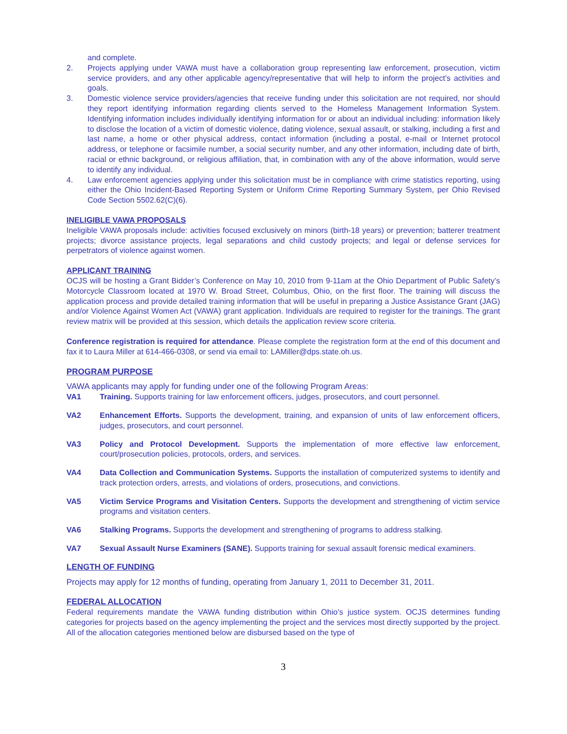and complete.
2. Projects applying under VAWA must have a collaboration group representing law enforcement, prosecution, victim service providers, and any other applicable agency/representative that will help to inform the project’s activities and goals.
3. Domestic violence service providers/agencies that receive funding under this solicitation are not required, nor should they report identifying information regarding clients served to the Homeless Management Information System. Identifying information includes individually identifying information for or about an individual including: information likely to disclose the location of a victim of domestic violence, dating violence, sexual assault, or stalking, including a first and last name, a home or other physical address, contact information (including a postal, e-mail or Internet protocol address, or telephone or facsimile number, a social security number, and any other information, including date of birth, racial or ethnic background, or religious affiliation, that, in combination with any of the above information, would serve to identify any individual.
4. Law enforcement agencies applying under this solicitation must be in compliance with crime statistics reporting, using either the Ohio Incident-Based Reporting System or Uniform Crime Reporting Summary System, per Ohio Revised Code Section 5502.62(C)(6).
INELIGIBLE VAWA PROPOSALS
Ineligible VAWA proposals include: activities focused exclusively on minors (birth-18 years) or prevention; batterer treatment projects; divorce assistance projects, legal separations and child custody projects; and legal or defense services for perpetrators of violence against women.
APPLICANT TRAINING
OCJS will be hosting a Grant Bidder’s Conference on May 10, 2010 from 9-11am at the Ohio Department of Public Safety’s Motorcycle Classroom located at 1970 W. Broad Street, Columbus, Ohio, on the first floor. The training will discuss the application process and provide detailed training information that will be useful in preparing a Justice Assistance Grant (JAG) and/or Violence Against Women Act (VAWA) grant application. Individuals are required to register for the trainings. The grant review matrix will be provided at this session, which details the application review score criteria.
Conference registration is required for attendance. Please complete the registration form at the end of this document and fax it to Laura Miller at 614-466-0308, or send via email to: LAMiller@dps.state.oh.us.
PROGRAM PURPOSE
VAWA applicants may apply for funding under one of the following Program Areas:
VA1 Training. Supports training for law enforcement officers, judges, prosecutors, and court personnel.
VA2 Enhancement Efforts. Supports the development, training, and expansion of units of law enforcement officers, judges, prosecutors, and court personnel.
VA3 Policy and Protocol Development. Supports the implementation of more effective law enforcement, court/prosecution policies, protocols, orders, and services.
VA4 Data Collection and Communication Systems. Supports the installation of computerized systems to identify and track protection orders, arrests, and violations of orders, prosecutions, and convictions.
VA5 Victim Service Programs and Visitation Centers. Supports the development and strengthening of victim service programs and visitation centers.
VA6 Stalking Programs. Supports the development and strengthening of programs to address stalking.
VA7 Sexual Assault Nurse Examiners (SANE). Supports training for sexual assault forensic medical examiners.
LENGTH OF FUNDING
Projects may apply for 12 months of funding, operating from January 1, 2011 to December 31, 2011.
FEDERAL ALLOCATION
Federal requirements mandate the VAWA funding distribution within Ohio’s justice system. OCJS determines funding categories for projects based on the agency implementing the project and the services most directly supported by the project. All of the allocation categories mentioned below are disbursed based on the type of
3